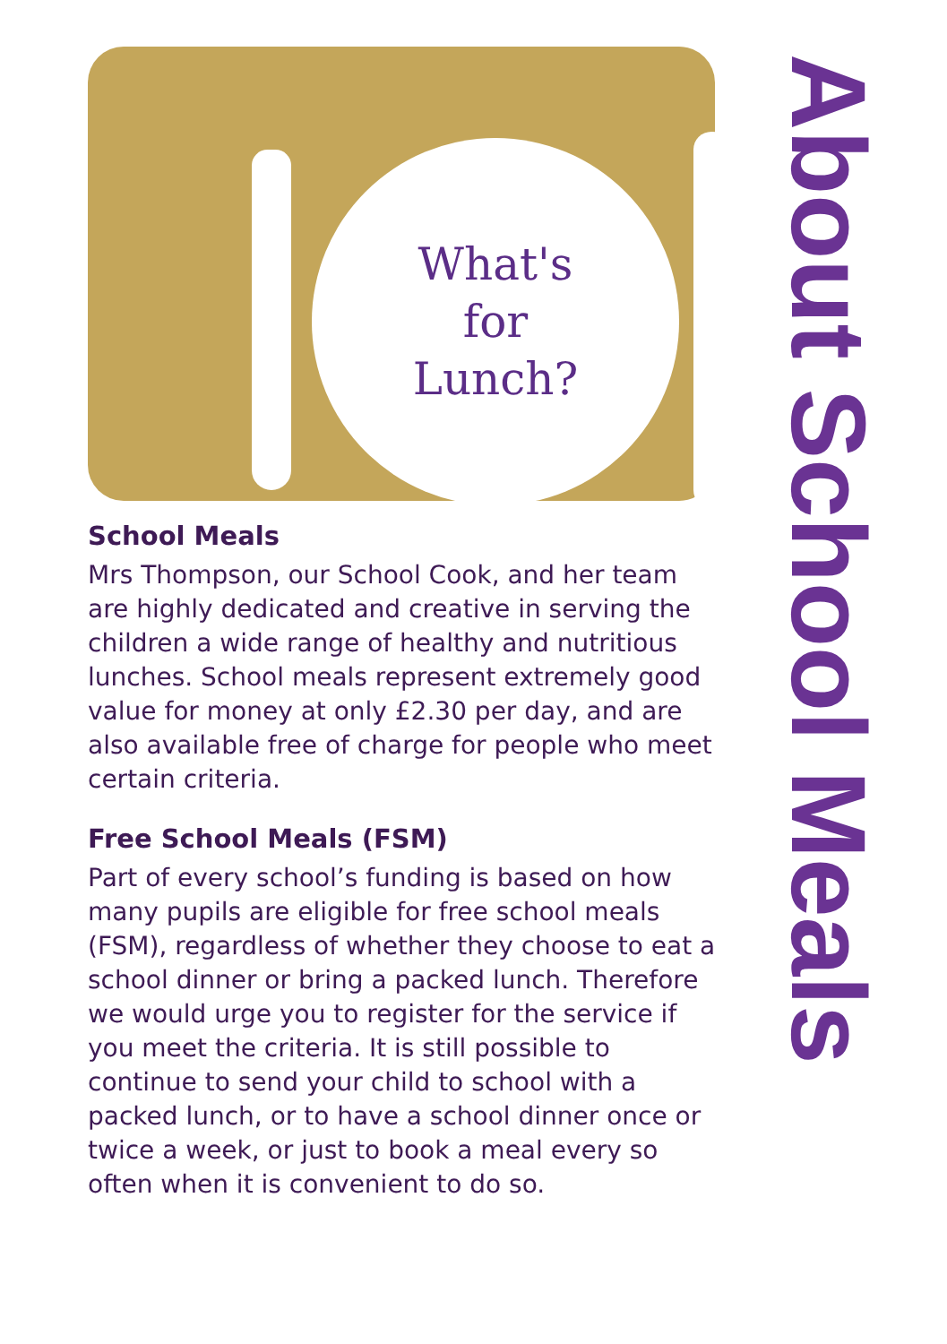What's
for
Lunch?
School Meals
Mrs Thompson, our School Cook, and her team are highly dedicated and creative in serving the children a wide range of healthy and nutritious lunches. School meals represent extremely good value for money at only £2.30 per day, and are also available free of charge for people who meet certain criteria.
Free School Meals (FSM)
Part of every school’s funding is based on how many pupils are eligible for free school meals (FSM), regardless of whether they choose to eat a school dinner or bring a packed lunch. Therefore we would urge you to register for the service if you meet the criteria. It is still possible to continue to send your child to school with a packed lunch, or to have a school dinner once or twice a week, or just to book a meal every so often when it is convenient to do so.
About School Meals